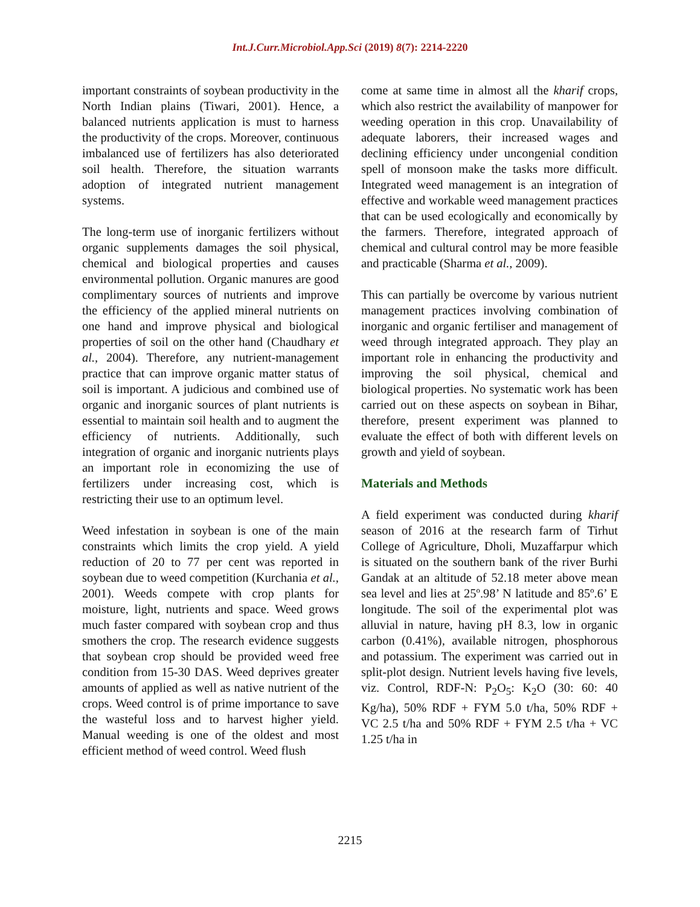Int.J.Curr.Microbiol.App.Sci (2019) 8(7): 2214-2220
important constraints of soybean productivity in the North Indian plains (Tiwari, 2001). Hence, a balanced nutrients application is must to harness the productivity of the crops. Moreover, continuous imbalanced use of fertilizers has also deteriorated soil health. Therefore, the situation warrants adoption of integrated nutrient management systems.
The long-term use of inorganic fertilizers without organic supplements damages the soil physical, chemical and biological properties and causes environmental pollution. Organic manures are good complimentary sources of nutrients and improve the efficiency of the applied mineral nutrients on one hand and improve physical and biological properties of soil on the other hand (Chaudhary et al., 2004). Therefore, any nutrient-management practice that can improve organic matter status of soil is important. A judicious and combined use of organic and inorganic sources of plant nutrients is essential to maintain soil health and to augment the efficiency of nutrients. Additionally, such integration of organic and inorganic nutrients plays an important role in economizing the use of fertilizers under increasing cost, which is restricting their use to an optimum level.
Weed infestation in soybean is one of the main constraints which limits the crop yield. A yield reduction of 20 to 77 per cent was reported in soybean due to weed competition (Kurchania et al., 2001). Weeds compete with crop plants for moisture, light, nutrients and space. Weed grows much faster compared with soybean crop and thus smothers the crop. The research evidence suggests that soybean crop should be provided weed free condition from 15-30 DAS. Weed deprives greater amounts of applied as well as native nutrient of the crops. Weed control is of prime importance to save the wasteful loss and to harvest higher yield. Manual weeding is one of the oldest and most efficient method of weed control. Weed flush
come at same time in almost all the kharif crops, which also restrict the availability of manpower for weeding operation in this crop. Unavailability of adequate laborers, their increased wages and declining efficiency under uncongenial condition spell of monsoon make the tasks more difficult. Integrated weed management is an integration of effective and workable weed management practices that can be used ecologically and economically by the farmers. Therefore, integrated approach of chemical and cultural control may be more feasible and practicable (Sharma et al., 2009).
This can partially be overcome by various nutrient management practices involving combination of inorganic and organic fertiliser and management of weed through integrated approach. They play an important role in enhancing the productivity and improving the soil physical, chemical and biological properties. No systematic work has been carried out on these aspects on soybean in Bihar, therefore, present experiment was planned to evaluate the effect of both with different levels on growth and yield of soybean.
Materials and Methods
A field experiment was conducted during kharif season of 2016 at the research farm of Tirhut College of Agriculture, Dholi, Muzaffarpur which is situated on the southern bank of the river Burhi Gandak at an altitude of 52.18 meter above mean sea level and lies at 25º.98’ N latitude and 85º.6’ E longitude. The soil of the experimental plot was alluvial in nature, having pH 8.3, low in organic carbon (0.41%), available nitrogen, phosphorous and potassium. The experiment was carried out in split-plot design. Nutrient levels having five levels, viz. Control, RDF-N: P<sub>2</sub>O<sub>5</sub>: K<sub>2</sub>O (30: 60: 40 Kg/ha), 50% RDF + FYM 5.0 t/ha, 50% RDF + VC 2.5 t/ha and 50% RDF + FYM 2.5 t/ha + VC 1.25 t/ha in
2215